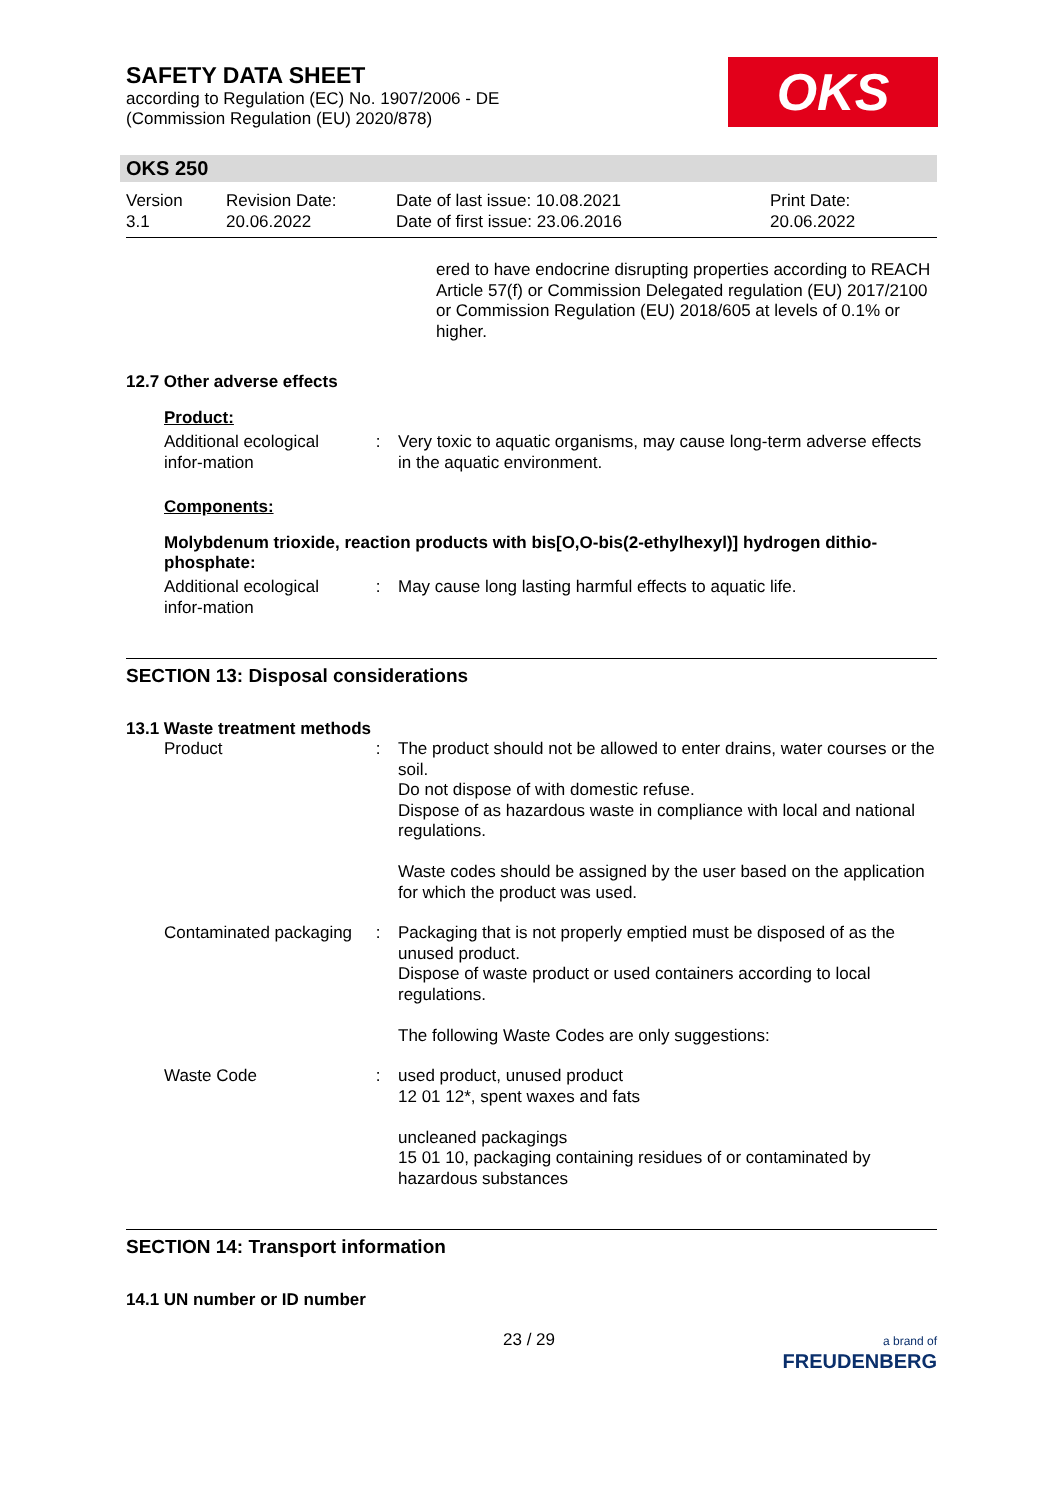SAFETY DATA SHEET
according to Regulation (EC) No. 1907/2006 - DE
(Commission Regulation (EU) 2020/878)
OKS
OKS 250
Version
3.1
Revision Date:
20.06.2022
Date of last issue: 10.08.2021
Date of first issue: 23.06.2016
Print Date:
20.06.2022
ered to have endocrine disrupting properties according to REACH Article 57(f) or Commission Delegated regulation (EU) 2017/2100 or Commission Regulation (EU) 2018/605 at levels of 0.1% or higher.
12.7 Other adverse effects
Product:
Additional ecological infor-mation
: Very toxic to aquatic organisms, may cause long-term adverse effects in the aquatic environment.
Components:
Molybdenum trioxide, reaction products with bis[O,O-bis(2-ethylhexyl)] hydrogen dithio-phosphate:
Additional ecological infor-mation
: May cause long lasting harmful effects to aquatic life.
SECTION 13: Disposal considerations
13.1 Waste treatment methods
Product : The product should not be allowed to enter drains, water courses or the soil.
Do not dispose of with domestic refuse.
Dispose of as hazardous waste in compliance with local and national regulations.
Waste codes should be assigned by the user based on the application for which the product was used.
Contaminated packaging : Packaging that is not properly emptied must be disposed of as the unused product.
Dispose of waste product or used containers according to local regulations.
The following Waste Codes are only suggestions:
Waste Code : used product, unused product
12 01 12*, spent waxes and fats
uncleaned packagings
15 01 10, packaging containing residues of or contaminated by hazardous substances
SECTION 14: Transport information
14.1 UN number or ID number
23 / 29 a brand of
FREUDENBERG